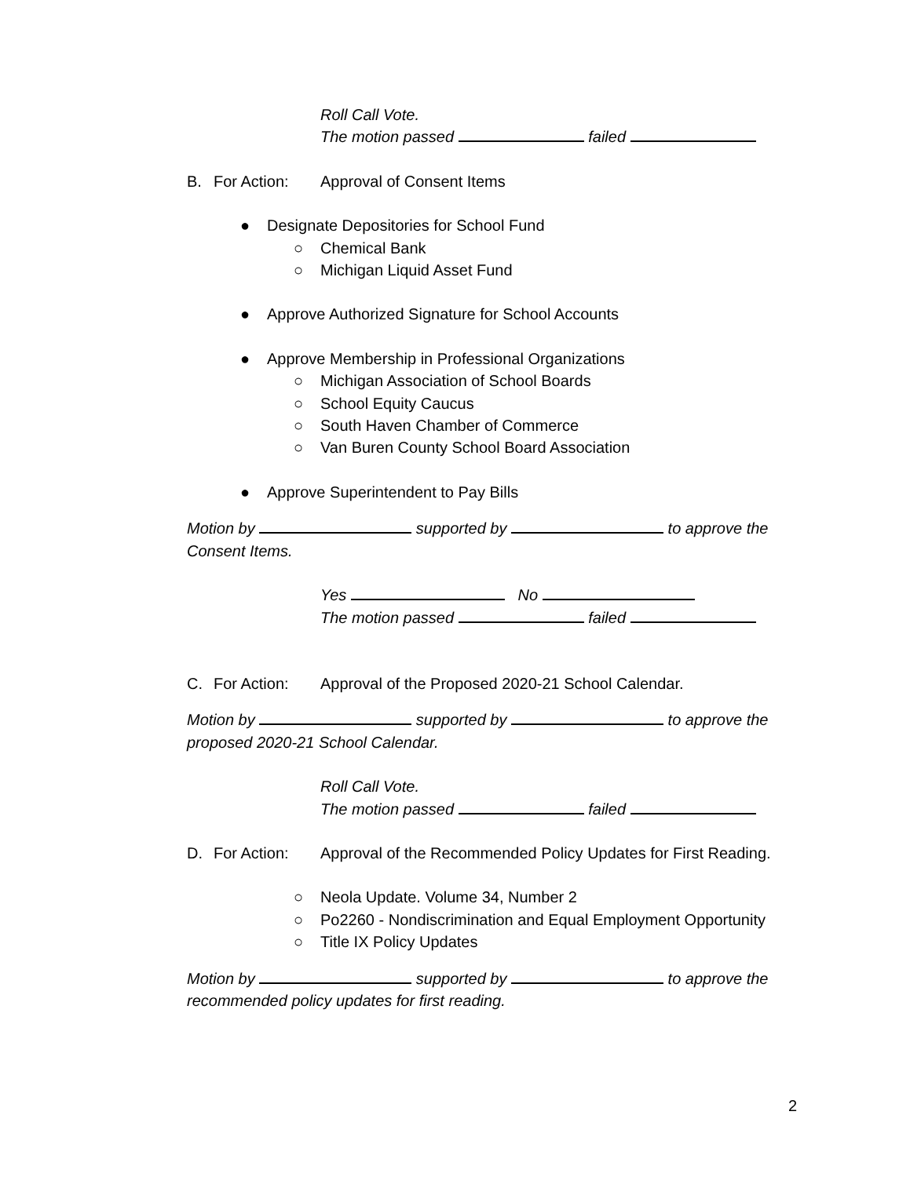Roll Call Vote.
The motion passed failed
B. For Action: Approval of Consent Items
● Designate Depositories for School Fund
○ Chemical Bank
○ Michigan Liquid Asset Fund
● Approve Authorized Signature for School Accounts
● Approve Membership in Professional Organizations
○ Michigan Association of School Boards
○ School Equity Caucus
○ South Haven Chamber of Commerce
○ Van Buren County School Board Association
● Approve Superintendent to Pay Bills
Motion by supported by to approve the Consent Items.
Yes No
The motion passed failed
C. For Action: Approval of the Proposed 2020-21 School Calendar.
Motion by supported by to approve the proposed 2020-21 School Calendar.
Roll Call Vote.
The motion passed failed
D. For Action: Approval of the Recommended Policy Updates for First Reading.
○ Neola Update. Volume 34, Number 2
○ Po2260 - Nondiscrimination and Equal Employment Opportunity
○ Title IX Policy Updates
Motion by supported by to approve the recommended policy updates for first reading.
2